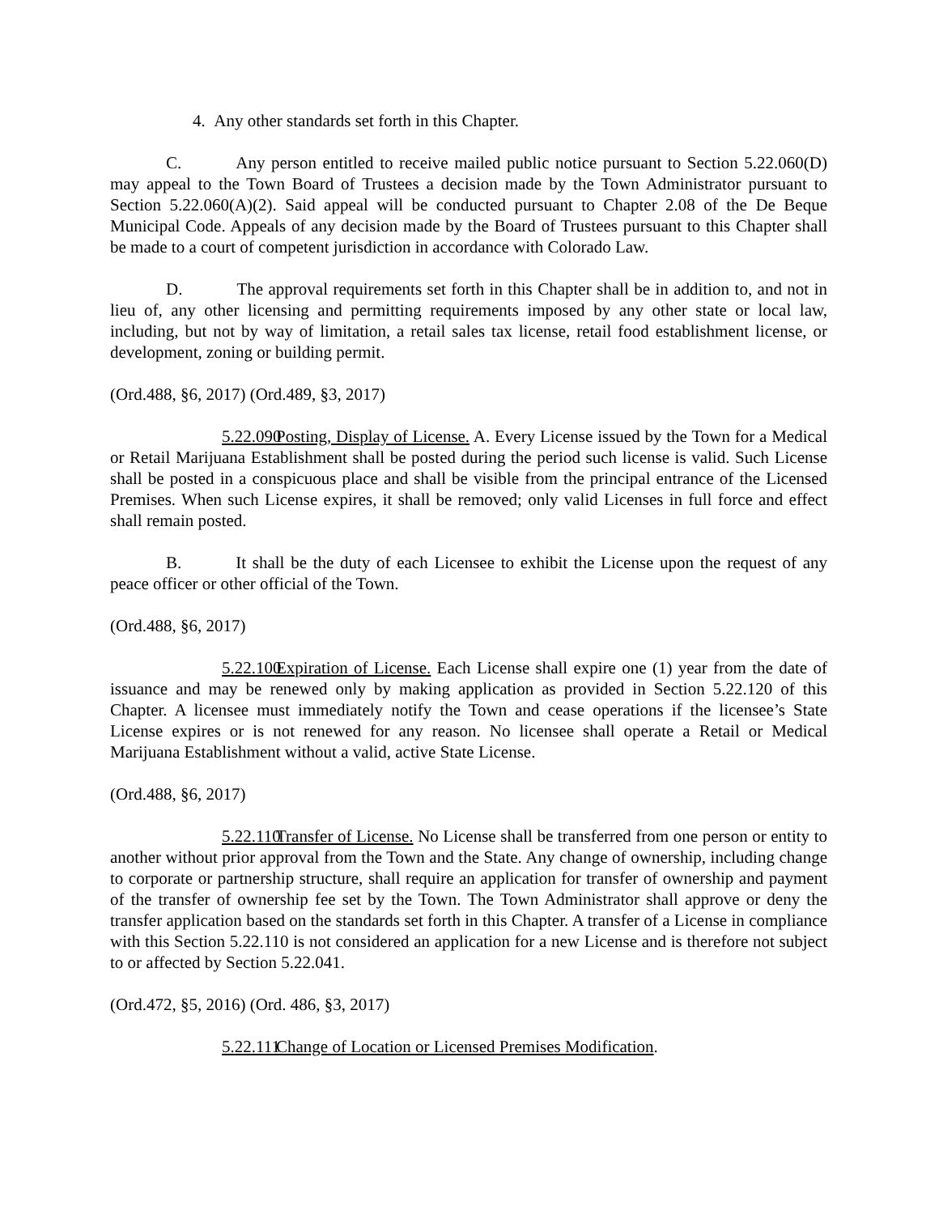4. Any other standards set forth in this Chapter.
C. Any person entitled to receive mailed public notice pursuant to Section 5.22.060(D) may appeal to the Town Board of Trustees a decision made by the Town Administrator pursuant to Section 5.22.060(A)(2). Said appeal will be conducted pursuant to Chapter 2.08 of the De Beque Municipal Code. Appeals of any decision made by the Board of Trustees pursuant to this Chapter shall be made to a court of competent jurisdiction in accordance with Colorado Law.
D. The approval requirements set forth in this Chapter shall be in addition to, and not in lieu of, any other licensing and permitting requirements imposed by any other state or local law, including, but not by way of limitation, a retail sales tax license, retail food establishment license, or development, zoning or building permit.
(Ord.488, §6, 2017) (Ord.489, §3, 2017)
5.22.090 Posting, Display of License. A. Every License issued by the Town for a Medical or Retail Marijuana Establishment shall be posted during the period such license is valid. Such License shall be posted in a conspicuous place and shall be visible from the principal entrance of the Licensed Premises. When such License expires, it shall be removed; only valid Licenses in full force and effect shall remain posted.
B. It shall be the duty of each Licensee to exhibit the License upon the request of any peace officer or other official of the Town.
(Ord.488, §6, 2017)
5.22.100 Expiration of License. Each License shall expire one (1) year from the date of issuance and may be renewed only by making application as provided in Section 5.22.120 of this Chapter. A licensee must immediately notify the Town and cease operations if the licensee’s State License expires or is not renewed for any reason. No licensee shall operate a Retail or Medical Marijuana Establishment without a valid, active State License.
(Ord.488, §6, 2017)
5.22.110 Transfer of License. No License shall be transferred from one person or entity to another without prior approval from the Town and the State. Any change of ownership, including change to corporate or partnership structure, shall require an application for transfer of ownership and payment of the transfer of ownership fee set by the Town. The Town Administrator shall approve or deny the transfer application based on the standards set forth in this Chapter. A transfer of a License in compliance with this Section 5.22.110 is not considered an application for a new License and is therefore not subject to or affected by Section 5.22.041.
(Ord.472, §5, 2016) (Ord. 486, §3, 2017)
5.22.111 Change of Location or Licensed Premises Modification.